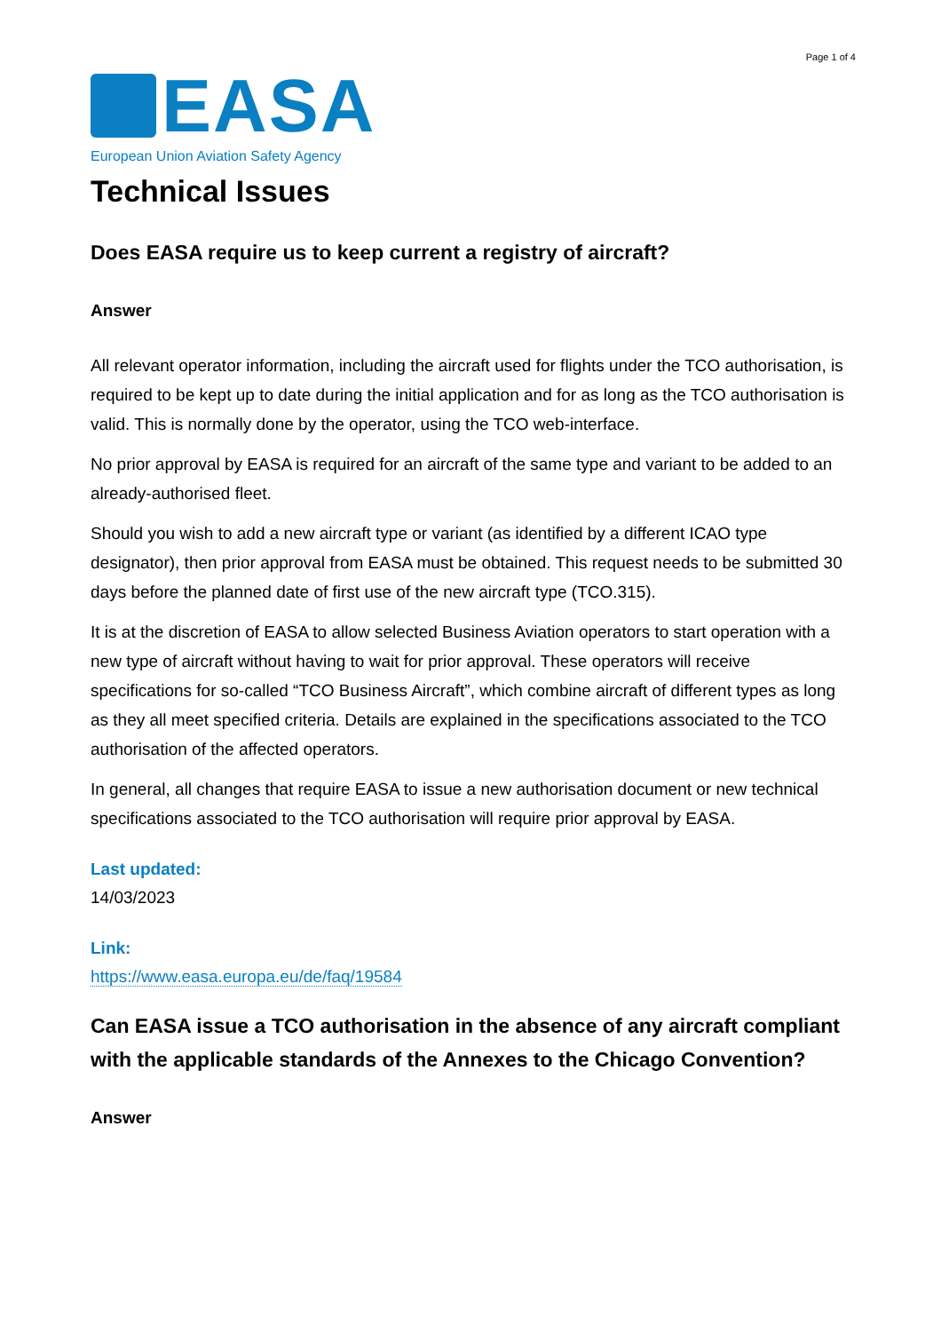Page 1 of 4
EASA
European Union Aviation Safety Agency
Technical Issues
Does EASA require us to keep current a registry of aircraft?
Answer
All relevant operator information, including the aircraft used for flights under the TCO authorisation, is required to be kept up to date during the initial application and for as long as the TCO authorisation is valid. This is normally done by the operator, using the TCO web-interface.
No prior approval by EASA is required for an aircraft of the same type and variant to be added to an already-authorised fleet.
Should you wish to add a new aircraft type or variant (as identified by a different ICAO type designator), then prior approval from EASA must be obtained. This request needs to be submitted 30 days before the planned date of first use of the new aircraft type (TCO.315).
It is at the discretion of EASA to allow selected Business Aviation operators to start operation with a new type of aircraft without having to wait for prior approval. These operators will receive specifications for so-called “TCO Business Aircraft”, which combine aircraft of different types as long as they all meet specified criteria. Details are explained in the specifications associated to the TCO authorisation of the affected operators.
In general, all changes that require EASA to issue a new authorisation document or new technical specifications associated to the TCO authorisation will require prior approval by EASA.
Last updated:
14/03/2023
Link:
https://www.easa.europa.eu/de/faq/19584
Can EASA issue a TCO authorisation in the absence of any aircraft compliant with the applicable standards of the Annexes to the Chicago Convention?
Answer